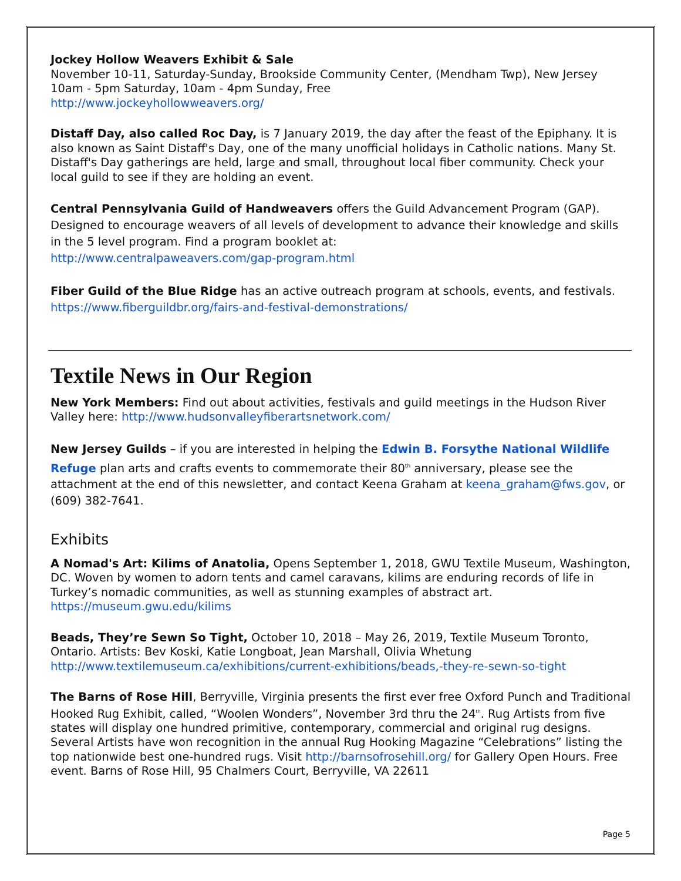Jockey Hollow Weavers Exhibit & Sale
November 10-11, Saturday-Sunday, Brookside Community Center, (Mendham Twp), New Jersey
10am - 5pm Saturday, 10am - 4pm Sunday, Free
http://www.jockeyhollowweavers.org/
Distaff Day, also called Roc Day, is 7 January 2019, the day after the feast of the Epiphany. It is also known as Saint Distaff's Day, one of the many unofficial holidays in Catholic nations. Many St. Distaff's Day gatherings are held, large and small, throughout local fiber community. Check your local guild to see if they are holding an event.
Central Pennsylvania Guild of Handweavers offers the Guild Advancement Program (GAP). Designed to encourage weavers of all levels of development to advance their knowledge and skills in the 5 level program. Find a program booklet at:
http://www.centralpaweavers.com/gap-program.html
Fiber Guild of the Blue Ridge has an active outreach program at schools, events, and festivals.
https://www.fiberguildbr.org/fairs-and-festival-demonstrations/
Textile News in Our Region
New York Members: Find out about activities, festivals and guild meetings in the Hudson River Valley here: http://www.hudsonvalleyfiberartsnetwork.com/
New Jersey Guilds – if you are interested in helping the Edwin B. Forsythe National Wildlife Refuge plan arts and crafts events to commemorate their 80<sup>th</sup> anniversary, please see the attachment at the end of this newsletter, and contact Keena Graham at keena_graham@fws.gov, or (609) 382-7641.
Exhibits
A Nomad's Art: Kilims of Anatolia, Opens September 1, 2018, GWU Textile Museum, Washington, DC. Woven by women to adorn tents and camel caravans, kilims are enduring records of life in Turkey’s nomadic communities, as well as stunning examples of abstract art. https://museum.gwu.edu/kilims
Beads, They’re Sewn So Tight, October 10, 2018 – May 26, 2019, Textile Museum Toronto, Ontario. Artists: Bev Koski, Katie Longboat, Jean Marshall, Olivia Whetung
http://www.textilemuseum.ca/exhibitions/current-exhibitions/beads,-they-re-sewn-so-tight
The Barns of Rose Hill, Berryville, Virginia presents the first ever free Oxford Punch and Traditional Hooked Rug Exhibit, called, “Woolen Wonders”, November 3rd thru the 24<sup>th</sup>. Rug Artists from five states will display one hundred primitive, contemporary, commercial and original rug designs. Several Artists have won recognition in the annual Rug Hooking Magazine “Celebrations” listing the top nationwide best one-hundred rugs. Visit http://barnsofrosehill.org/ for Gallery Open Hours. Free event. Barns of Rose Hill, 95 Chalmers Court, Berryville, VA 22611
Page 5